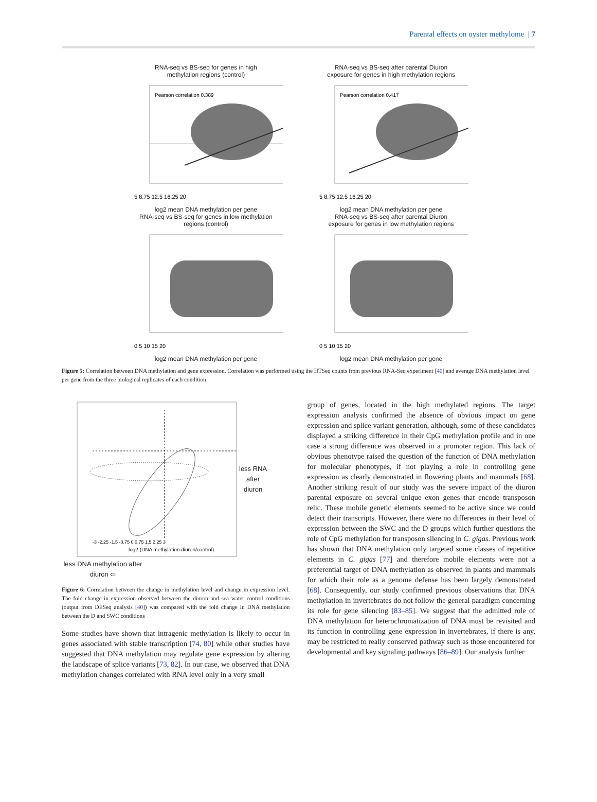Parental effects on oyster methylome | 7
RNA-seq vs BS-seq for genes in high
methylation regions (control)
Pearson correlation 0.389
5 8.75 12.5 16.25 20
log2 mean DNA methylation per gene
RNA-seq vs BS-seq after parental Diuron
exposure for genes in high methylation regions
Pearson correlation 0.417
5 8.75 12.5 16.25 20
log2 mean DNA methylation per gene
RNA-seq vs BS-seq for genes in low methylation
regions (control)
0 5 10 15 20
log2 mean DNA methylation per gene
RNA-seq vs BS-seq after parental Diuron
exposure for genes in low methylation regions
0 5 10 15 20
log2 mean DNA methylation per gene
Figure 5: Correlation between DNA methylation and gene expression. Correlation was performed using the HTSeq counts from previous RNA-Seq experiment [40] and average DNA methylation level per gene from the three biological replicates of each condition
log2 (DNA methylation diuron/control)
-3 -2.25 -1.5 -0.75 0 0.75 1.5 2.25 3
less RNA
after
diuron
less DNA methylation after diuron ⇦
Figure 6: Correlation between the change in methylation level and change in expression level. The fold change in expression observed between the diuron and sea water control conditions (output from DESeq analysis [40]) was compared with the fold change in DNA methylation between the D and SWC conditions
Some studies have shown that intragenic methylation is likely to occur in genes associated with stable transcription [74, 80] while other studies have suggested that DNA methylation may regulate gene expression by altering the landscape of splice variants [73, 82]. In our case, we observed that DNA methylation changes correlated with RNA level only in a very small
group of genes, located in the high methylated regions. The target expression analysis confirmed the absence of obvious impact on gene expression and splice variant generation, although, some of these candidates displayed a striking difference in their CpG methylation profile and in one case a strong difference was observed in a promoter region. This lack of obvious phenotype raised the question of the function of DNA methylation for molecular phenotypes, if not playing a role in controlling gene expression as clearly demonstrated in flowering plants and mammals [68]. Another striking result of our study was the severe impact of the diuron parental exposure on several unique exon genes that encode transposon relic. These mobile genetic elements seemed to be active since we could detect their transcripts. However, there were no differences in their level of expression between the SWC and the D groups which further questions the role of CpG methylation for transposon silencing in C. gigas. Previous work has shown that DNA methylation only targeted some classes of repetitive elements in C. gigas [77] and therefore mobile elements were not a preferential target of DNA methylation as observed in plants and mammals for which their role as a genome defense has been largely demonstrated [68]. Consequently, our study confirmed previous observations that DNA methylation in invertebrates do not follow the general paradigm concerning its role for gene silencing [83–85]. We suggest that the admitted role of DNA methylation for heterochromatization of DNA must be revisited and its function in controlling gene expression in invertebrates, if there is any, may be restricted to really conserved pathway such as those encountered for developmental and key signaling pathways [86–89]. Our analysis further